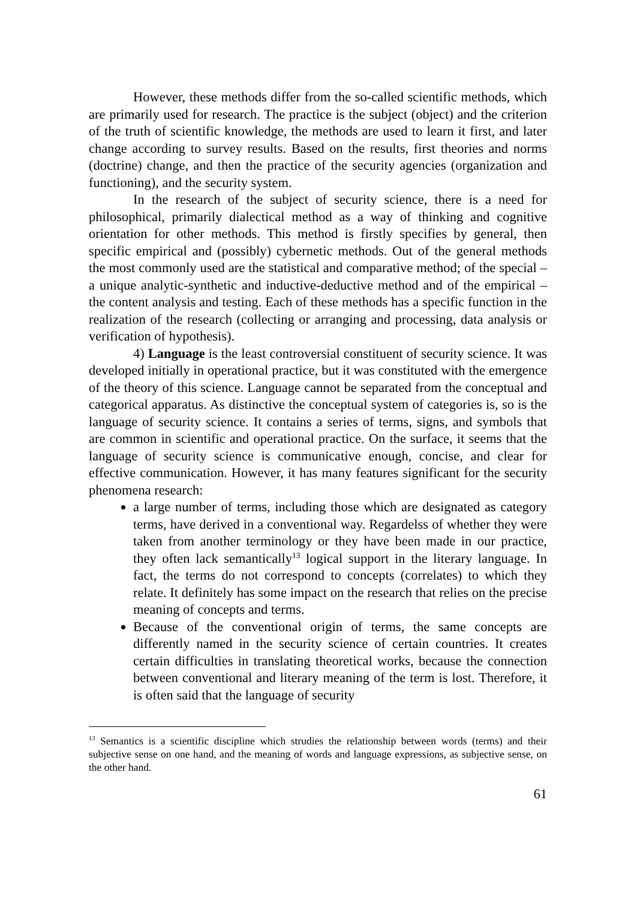However, these methods differ from the so-called scientific methods, which are primarily used for research. The practice is the subject (object) and the criterion of the truth of scientific knowledge, the methods are used to learn it first, and later change according to survey results. Based on the results, first theories and norms (doctrine) change, and then the practice of the security agencies (organization and functioning), and the security system.
In the research of the subject of security science, there is a need for philosophical, primarily dialectical method as a way of thinking and cognitive orientation for other methods. This method is firstly specifies by general, then specific empirical and (possibly) cybernetic methods. Out of the general methods the most commonly used are the statistical and comparative method; of the special – a unique analytic-synthetic and inductive-deductive method and of the empirical – the content analysis and testing. Each of these methods has a specific function in the realization of the research (collecting or arranging and processing, data analysis or verification of hypothesis).
4) Language is the least controversial constituent of security science. It was developed initially in operational practice, but it was constituted with the emergence of the theory of this science. Language cannot be separated from the conceptual and categorical apparatus. As distinctive the conceptual system of categories is, so is the language of security science. It contains a series of terms, signs, and symbols that are common in scientific and operational practice. On the surface, it seems that the language of security science is communicative enough, concise, and clear for effective communication. However, it has many features significant for the security phenomena research:
a large number of terms, including those which are designated as category terms, have derived in a conventional way. Regardelss of whether they were taken from another terminology or they have been made in our practice, they often lack semantically<sup>13</sup> logical support in the literary language. In fact, the terms do not correspond to concepts (correlates) to which they relate. It definitely has some impact on the research that relies on the precise meaning of concepts and terms.
Because of the conventional origin of terms, the same concepts are differently named in the security science of certain countries. It creates certain difficulties in translating theoretical works, because the connection between conventional and literary meaning of the term is lost. Therefore, it is often said that the language of security
<sup>13</sup> Semantics is a scientific discipline which strudies the relationship between words (terms) and their subjective sense on one hand, and the meaning of words and language expressions, as subjective sense, on the other hand.
61